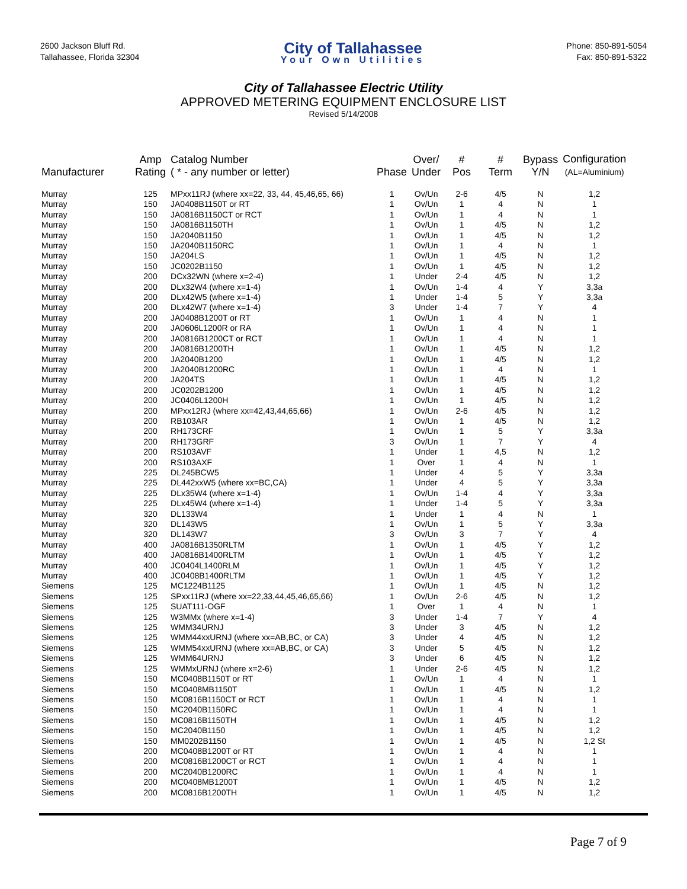2600 Jackson Bluff Rd.
Tallahassee, Florida 32304
City of Tallahassee
Your Own Utilities
Phone: 850-891-5054
Fax: 850-891-5322
City of Tallahassee Electric Utility
APPROVED METERING EQUIPMENT ENCLOSURE LIST
Revised 5/14/2008
| Manufacturer | Amp Rating | Catalog Number ( * - any number or letter) | Phase | Over/ Under | # Pos | # Term | Bypass Y/N | Configuration (AL=Aluminium) |
| --- | --- | --- | --- | --- | --- | --- | --- | --- |
| Murray | 125 | MPxx11RJ (where xx=22, 33, 44, 45,46,65, 66) | 1 | Ov/Un | 2-6 | 4/5 | N | 1,2 |
| Murray | 150 | JA0408B1150T or RT | 1 | Ov/Un | 1 | 4 | N | 1 |
| Murray | 150 | JA0816B1150CT or RCT | 1 | Ov/Un | 1 | 4 | N | 1 |
| Murray | 150 | JA0816B1150TH | 1 | Ov/Un | 1 | 4/5 | N | 1,2 |
| Murray | 150 | JA2040B1150 | 1 | Ov/Un | 1 | 4/5 | N | 1,2 |
| Murray | 150 | JA2040B1150RC | 1 | Ov/Un | 1 | 4 | N | 1 |
| Murray | 150 | JA204LS | 1 | Ov/Un | 1 | 4/5 | N | 1,2 |
| Murray | 150 | JC0202B1150 | 1 | Ov/Un | 1 | 4/5 | N | 1,2 |
| Murray | 200 | DCx32WN (where x=2-4) | 1 | Under | 2-4 | 4/5 | N | 1,2 |
| Murray | 200 | DLx32W4 (where x=1-4) | 1 | Ov/Un | 1-4 | 4 | Y | 3,3a |
| Murray | 200 | DLx42W5 (where x=1-4) | 1 | Under | 1-4 | 5 | Y | 3,3a |
| Murray | 200 | DLx42W7 (where x=1-4) | 3 | Under | 1-4 | 7 | Y | 4 |
| Murray | 200 | JA0408B1200T or RT | 1 | Ov/Un | 1 | 4 | N | 1 |
| Murray | 200 | JA0606L1200R or RA | 1 | Ov/Un | 1 | 4 | N | 1 |
| Murray | 200 | JA0816B1200CT or RCT | 1 | Ov/Un | 1 | 4 | N | 1 |
| Murray | 200 | JA0816B1200TH | 1 | Ov/Un | 1 | 4/5 | N | 1,2 |
| Murray | 200 | JA2040B1200 | 1 | Ov/Un | 1 | 4/5 | N | 1,2 |
| Murray | 200 | JA2040B1200RC | 1 | Ov/Un | 1 | 4 | N | 1 |
| Murray | 200 | JA204TS | 1 | Ov/Un | 1 | 4/5 | N | 1,2 |
| Murray | 200 | JC0202B1200 | 1 | Ov/Un | 1 | 4/5 | N | 1,2 |
| Murray | 200 | JC0406L1200H | 1 | Ov/Un | 1 | 4/5 | N | 1,2 |
| Murray | 200 | MPxx12RJ (where xx=42,43,44,65,66) | 1 | Ov/Un | 2-6 | 4/5 | N | 1,2 |
| Murray | 200 | RB103AR | 1 | Ov/Un | 1 | 4/5 | N | 1,2 |
| Murray | 200 | RH173CRF | 1 | Ov/Un | 1 | 5 | Y | 3,3a |
| Murray | 200 | RH173GRF | 3 | Ov/Un | 1 | 7 | Y | 4 |
| Murray | 200 | RS103AVF | 1 | Under | 1 | 4,5 | N | 1,2 |
| Murray | 200 | RS103AXF | 1 | Over | 1 | 4 | N | 1 |
| Murray | 225 | DL245BCW5 | 1 | Under | 4 | 5 | Y | 3,3a |
| Murray | 225 | DL442xxW5 (where xx=BC,CA) | 1 | Under | 4 | 5 | Y | 3,3a |
| Murray | 225 | DLx35W4 (where x=1-4) | 1 | Ov/Un | 1-4 | 4 | Y | 3,3a |
| Murray | 225 | DLx45W4 (where x=1-4) | 1 | Under | 1-4 | 5 | Y | 3,3a |
| Murray | 320 | DL133W4 | 1 | Under | 1 | 4 | N | 1 |
| Murray | 320 | DL143W5 | 1 | Ov/Un | 1 | 5 | Y | 3,3a |
| Murray | 320 | DL143W7 | 3 | Ov/Un | 3 | 7 | Y | 4 |
| Murray | 400 | JA0816B1350RLTM | 1 | Ov/Un | 1 | 4/5 | Y | 1,2 |
| Murray | 400 | JA0816B1400RLTM | 1 | Ov/Un | 1 | 4/5 | Y | 1,2 |
| Murray | 400 | JC0404L1400RLM | 1 | Ov/Un | 1 | 4/5 | Y | 1,2 |
| Murray | 400 | JC0408B1400RLTM | 1 | Ov/Un | 1 | 4/5 | Y | 1,2 |
| Siemens | 125 | MC1224B1125 | 1 | Ov/Un | 1 | 4/5 | N | 1,2 |
| Siemens | 125 | SPxx11RJ (where xx=22,33,44,45,46,65,66) | 1 | Ov/Un | 2-6 | 4/5 | N | 1,2 |
| Siemens | 125 | SUAT111-OGF | 1 | Over | 1 | 4 | N | 1 |
| Siemens | 125 | W3MMx (where x=1-4) | 3 | Under | 1-4 | 7 | Y | 4 |
| Siemens | 125 | WMM34URNJ | 3 | Under | 3 | 4/5 | N | 1,2 |
| Siemens | 125 | WMM44xxURNJ (where xx=AB,BC, or CA) | 3 | Under | 4 | 4/5 | N | 1,2 |
| Siemens | 125 | WMM54xxURNJ (where xx=AB,BC, or CA) | 3 | Under | 5 | 4/5 | N | 1,2 |
| Siemens | 125 | WMM64URNJ | 3 | Under | 6 | 4/5 | N | 1,2 |
| Siemens | 125 | WMMxURNJ (where x=2-6) | 1 | Under | 2-6 | 4/5 | N | 1,2 |
| Siemens | 150 | MC0408B1150T or RT | 1 | Ov/Un | 1 | 4 | N | 1 |
| Siemens | 150 | MC0408MB1150T | 1 | Ov/Un | 1 | 4/5 | N | 1,2 |
| Siemens | 150 | MC0816B1150CT or RCT | 1 | Ov/Un | 1 | 4 | N | 1 |
| Siemens | 150 | MC2040B1150RC | 1 | Ov/Un | 1 | 4 | N | 1 |
| Siemens | 150 | MC0816B1150TH | 1 | Ov/Un | 1 | 4/5 | N | 1,2 |
| Siemens | 150 | MC2040B1150 | 1 | Ov/Un | 1 | 4/5 | N | 1,2 |
| Siemens | 150 | MM0202B1150 | 1 | Ov/Un | 1 | 4/5 | N | 1,2 St |
| Siemens | 200 | MC0408B1200T or RT | 1 | Ov/Un | 1 | 4 | N | 1 |
| Siemens | 200 | MC0816B1200CT or RCT | 1 | Ov/Un | 1 | 4 | N | 1 |
| Siemens | 200 | MC2040B1200RC | 1 | Ov/Un | 1 | 4 | N | 1 |
| Siemens | 200 | MC0408MB1200T | 1 | Ov/Un | 1 | 4/5 | N | 1,2 |
| Siemens | 200 | MC0816B1200TH | 1 | Ov/Un | 1 | 4/5 | N | 1,2 |
Page 7 of 9